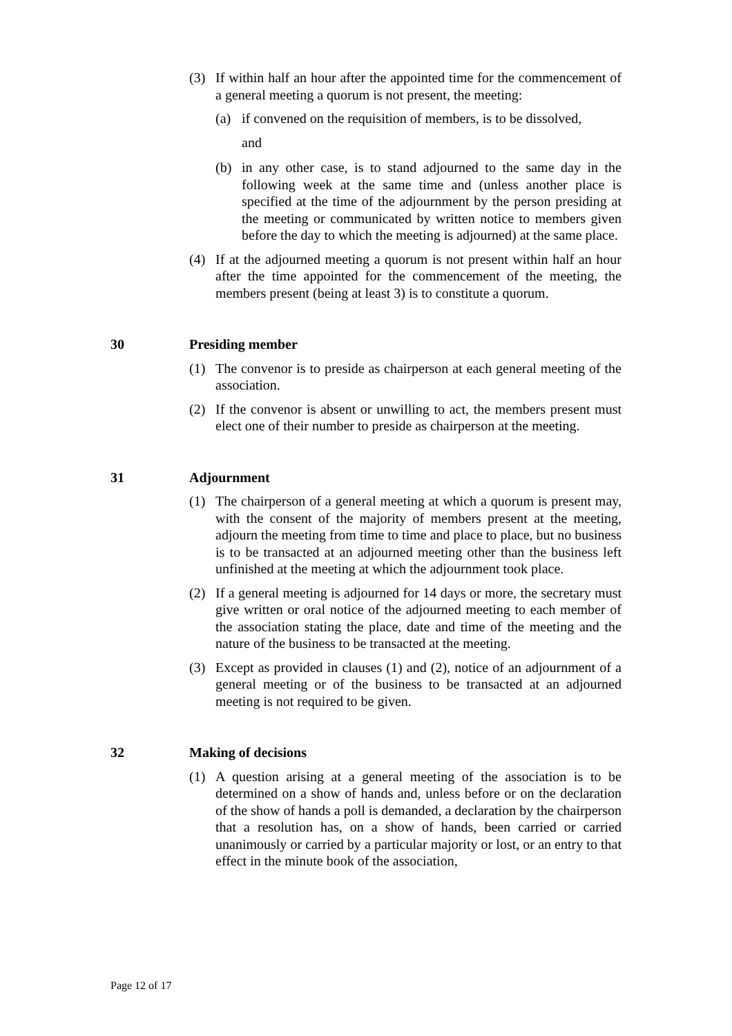(3) If within half an hour after the appointed time for the commencement of a general meeting a quorum is not present, the meeting:
(a) if convened on the requisition of members, is to be dissolved,
and
(b) in any other case, is to stand adjourned to the same day in the following week at the same time and (unless another place is specified at the time of the adjournment by the person presiding at the meeting or communicated by written notice to members given before the day to which the meeting is adjourned) at the same place.
(4) If at the adjourned meeting a quorum is not present within half an hour after the time appointed for the commencement of the meeting, the members present (being at least 3) is to constitute a quorum.
30 Presiding member
(1) The convenor is to preside as chairperson at each general meeting of the association.
(2) If the convenor is absent or unwilling to act, the members present must elect one of their number to preside as chairperson at the meeting.
31 Adjournment
(1) The chairperson of a general meeting at which a quorum is present may, with the consent of the majority of members present at the meeting, adjourn the meeting from time to time and place to place, but no business is to be transacted at an adjourned meeting other than the business left unfinished at the meeting at which the adjournment took place.
(2) If a general meeting is adjourned for 14 days or more, the secretary must give written or oral notice of the adjourned meeting to each member of the association stating the place, date and time of the meeting and the nature of the business to be transacted at the meeting.
(3) Except as provided in clauses (1) and (2), notice of an adjournment of a general meeting or of the business to be transacted at an adjourned meeting is not required to be given.
32 Making of decisions
(1) A question arising at a general meeting of the association is to be determined on a show of hands and, unless before or on the declaration of the show of hands a poll is demanded, a declaration by the chairperson that a resolution has, on a show of hands, been carried or carried unanimously or carried by a particular majority or lost, or an entry to that effect in the minute book of the association,
Page 12 of 17